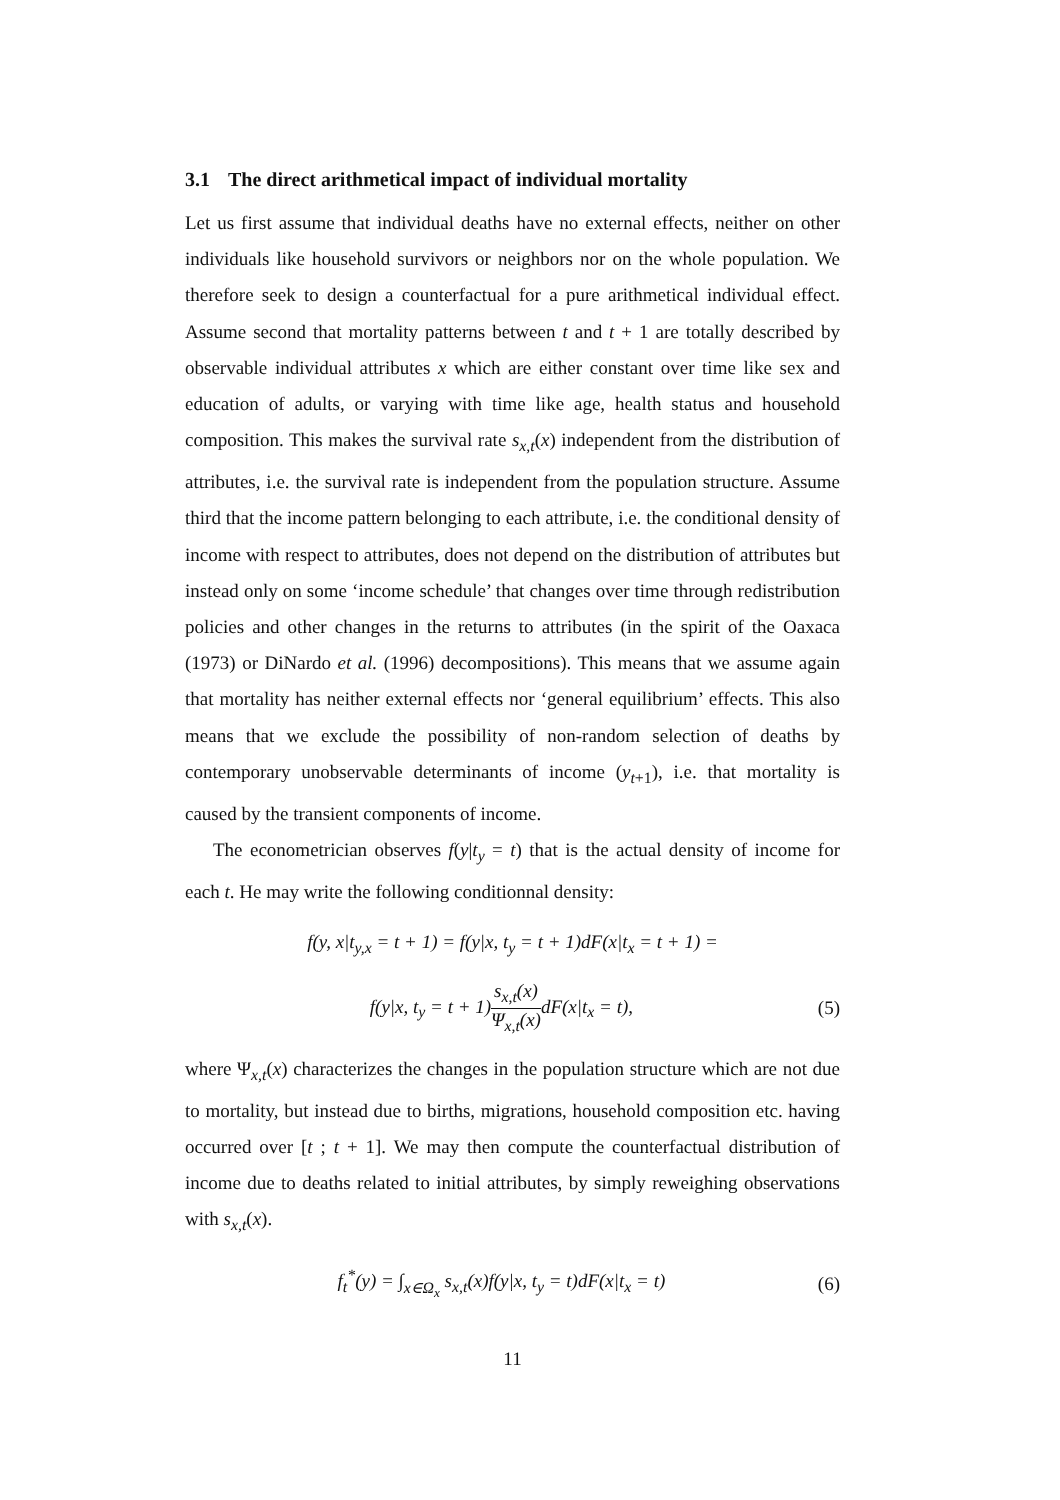3.1 The direct arithmetical impact of individual mortality
Let us first assume that individual deaths have no external effects, neither on other individuals like household survivors or neighbors nor on the whole population. We therefore seek to design a counterfactual for a pure arithmetical individual effect. Assume second that mortality patterns between t and t + 1 are totally described by observable individual attributes x which are either constant over time like sex and education of adults, or varying with time like age, health status and household composition. This makes the survival rate s<sub>x,t</sub>(x) independent from the distribution of attributes, i.e. the survival rate is independent from the population structure. Assume third that the income pattern belonging to each attribute, i.e. the conditional density of income with respect to attributes, does not depend on the distribution of attributes but instead only on some ‘income schedule’ that changes over time through redistribution policies and other changes in the returns to attributes (in the spirit of the Oaxaca (1973) or DiNardo et al. (1996) decompositions). This means that we assume again that mortality has neither external effects nor ‘general equilibrium’ effects. This also means that we exclude the possibility of non-random selection of deaths by contemporary unobservable determinants of income (y<sub>t+1</sub>), i.e. that mortality is caused by the transient components of income.
The econometrician observes f(y|t<sub>y</sub> = t) that is the actual density of income for each t. He may write the following conditionnal density:
f(y, x|t<sub>y,x</sub> = t + 1) = f(y|x, t<sub>y</sub> = t + 1)dF(x|t<sub>x</sub> = t + 1) =
f(y|x, t<sub>y</sub> = t + 1)s<sub>x,t</sub>(x) Ψ<sub>x,t</sub>(x) dF(x|t<sub>x</sub> = t),
(5)
where Ψ<sub>x,t</sub>(x) characterizes the changes in the population structure which are not due to mortality, but instead due to births, migrations, household composition etc. having occurred over [t ; t + 1]. We may then compute the counterfactual distribution of income due to deaths related to initial attributes, by simply reweighing observations with s<sub>x,t</sub>(x).
f<sub>t</sub><sup>*</sup>(y) = ∫<sub>x∈Ω<sub>x</sub></sub> s<sub>x,t</sub>(x)f(y|x, t<sub>y</sub> = t)dF(x|t<sub>x</sub> = t)
(6)
11